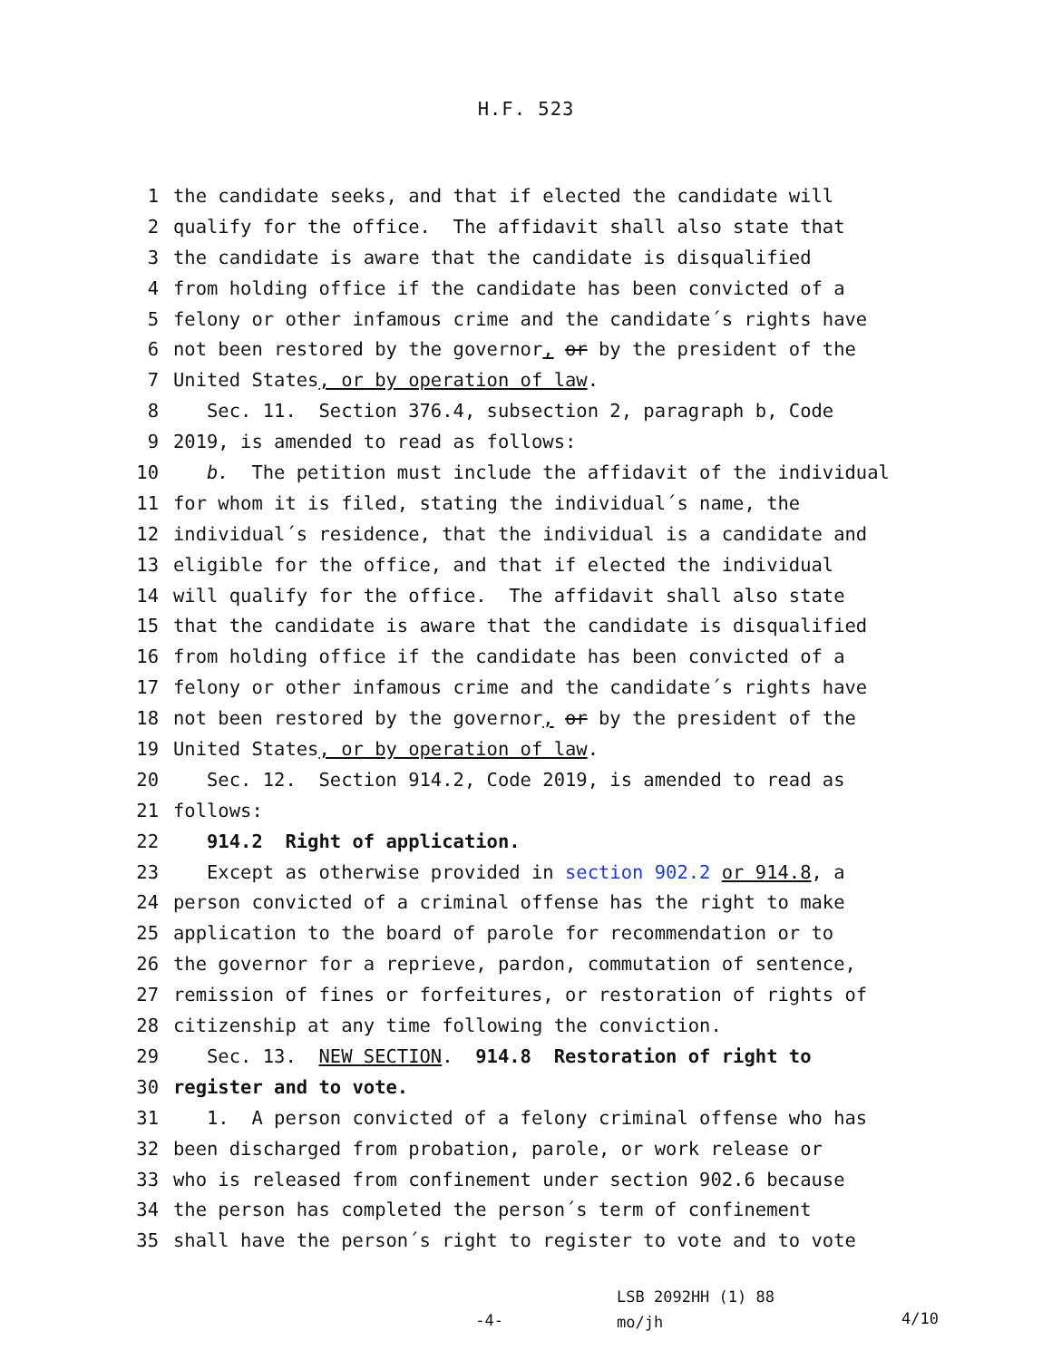H.F. 523
1 the candidate seeks, and that if elected the candidate will
2 qualify for the office. The affidavit shall also state that
3 the candidate is aware that the candidate is disqualified
4 from holding office if the candidate has been convicted of a
5 felony or other infamous crime and the candidate´s rights have
6 not been restored by the governor, or by the president of the
7 United States, or by operation of law.
8 Sec. 11. Section 376.4, subsection 2, paragraph b, Code
9 2019, is amended to read as follows:
10 b. The petition must include the affidavit of the individual
11 for whom it is filed, stating the individual´s name, the
12 individual´s residence, that the individual is a candidate and
13 eligible for the office, and that if elected the individual
14 will qualify for the office. The affidavit shall also state
15 that the candidate is aware that the candidate is disqualified
16 from holding office if the candidate has been convicted of a
17 felony or other infamous crime and the candidate´s rights have
18 not been restored by the governor, or by the president of the
19 United States, or by operation of law.
20 Sec. 12. Section 914.2, Code 2019, is amended to read as
21 follows:
22 914.2 Right of application.
23 Except as otherwise provided in section 902.2 or 914.8, a
24 person convicted of a criminal offense has the right to make
25 application to the board of parole for recommendation or to
26 the governor for a reprieve, pardon, commutation of sentence,
27 remission of fines or forfeitures, or restoration of rights of
28 citizenship at any time following the conviction.
29 Sec. 13. NEW SECTION. 914.8 Restoration of right to
30 register and to vote.
31 1. A person convicted of a felony criminal offense who has
32 been discharged from probation, parole, or work release or
33 who is released from confinement under section 902.6 because
34 the person has completed the person´s term of confinement
35 shall have the person´s right to register to vote and to vote
-4-
LSB 2092HH (1) 88
mo/jh
4/10